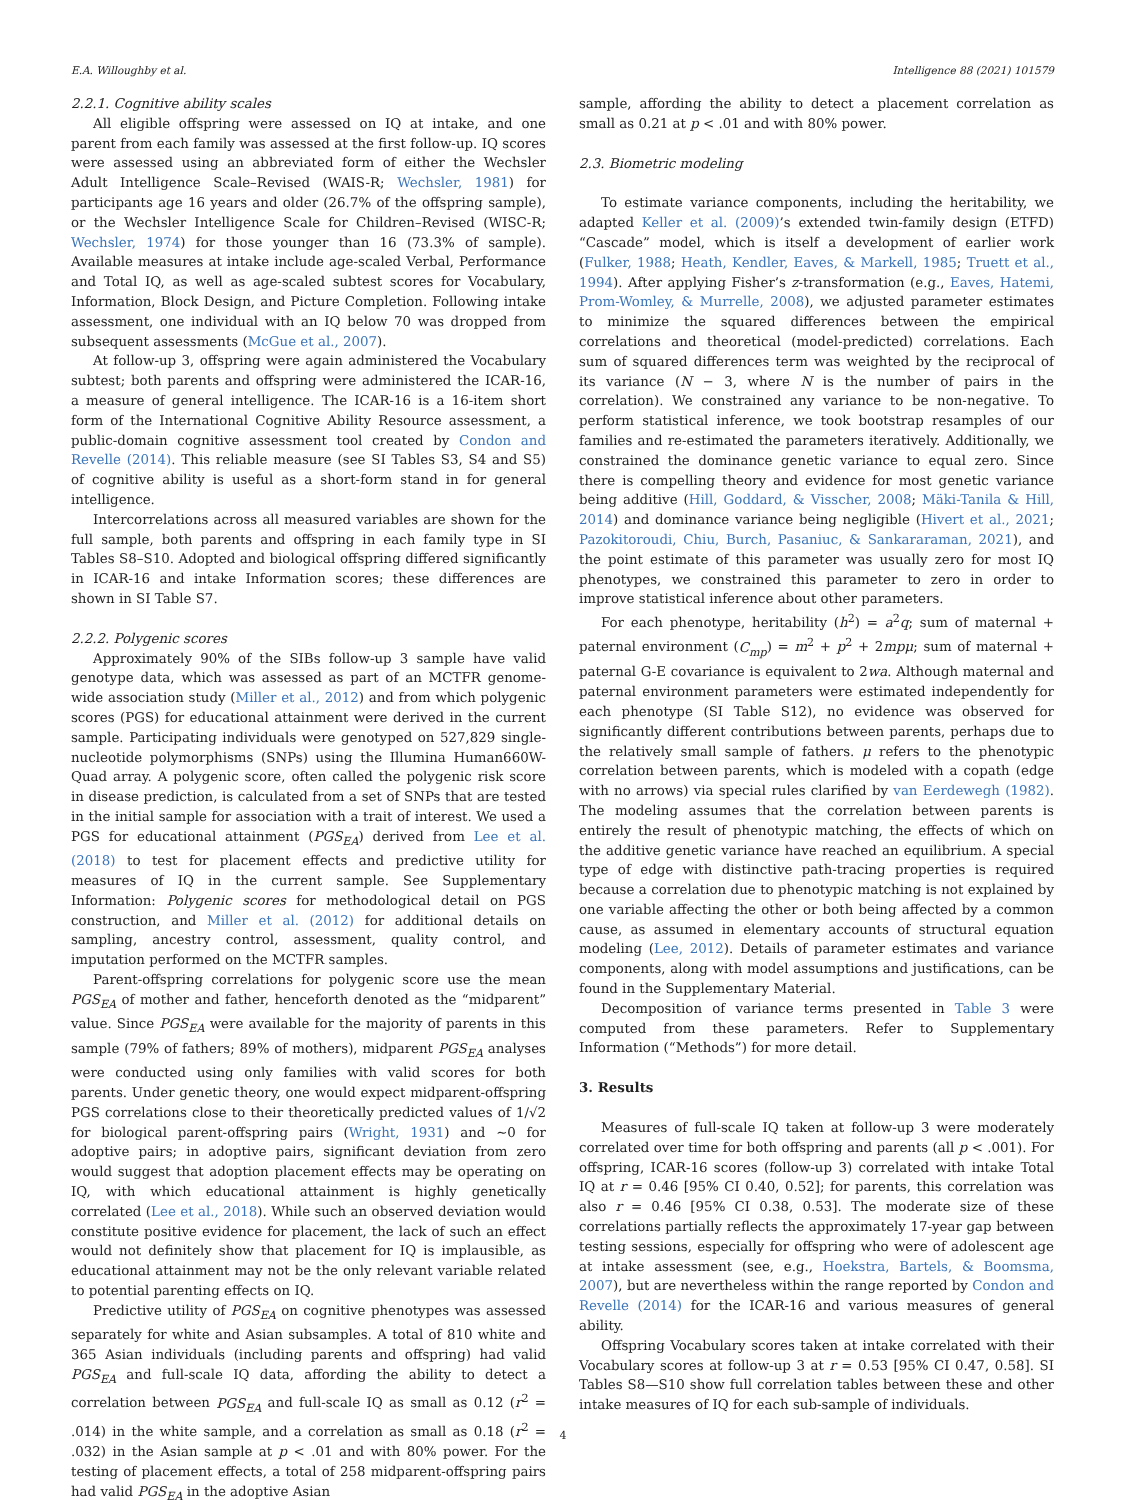E.A. Willoughby et al. Intelligence 88 (2021) 101579
2.2.1. Cognitive ability scales
All eligible offspring were assessed on IQ at intake, and one parent from each family was assessed at the first follow-up. IQ scores were assessed using an abbreviated form of either the Wechsler Adult Intelligence Scale–Revised (WAIS-R; Wechsler, 1981) for participants age 16 years and older (26.7% of the offspring sample), or the Wechsler Intelligence Scale for Children–Revised (WISC-R; Wechsler, 1974) for those younger than 16 (73.3% of sample). Available measures at intake include age-scaled Verbal, Performance and Total IQ, as well as age-scaled subtest scores for Vocabulary, Information, Block Design, and Picture Completion. Following intake assessment, one individual with an IQ below 70 was dropped from subsequent assessments (McGue et al., 2007).
At follow-up 3, offspring were again administered the Vocabulary subtest; both parents and offspring were administered the ICAR-16, a measure of general intelligence. The ICAR-16 is a 16-item short form of the International Cognitive Ability Resource assessment, a public-domain cognitive assessment tool created by Condon and Revelle (2014). This reliable measure (see SI Tables S3, S4 and S5) of cognitive ability is useful as a short-form stand in for general intelligence.
Intercorrelations across all measured variables are shown for the full sample, both parents and offspring in each family type in SI Tables S8–S10. Adopted and biological offspring differed significantly in ICAR-16 and intake Information scores; these differences are shown in SI Table S7.
2.2.2. Polygenic scores
Approximately 90% of the SIBs follow-up 3 sample have valid genotype data, which was assessed as part of an MCTFR genome-wide association study (Miller et al., 2012) and from which polygenic scores (PGS) for educational attainment were derived in the current sample. Participating individuals were genotyped on 527,829 single-nucleotide polymorphisms (SNPs) using the Illumina Human660W-Quad array. A polygenic score, often called the polygenic risk score in disease prediction, is calculated from a set of SNPs that are tested in the initial sample for association with a trait of interest. We used a PGS for educational attainment (PGS<sub>EA</sub>) derived from Lee et al. (2018) to test for placement effects and predictive utility for measures of IQ in the current sample. See Supplementary Information: Polygenic scores for methodological detail on PGS construction, and Miller et al. (2012) for additional details on sampling, ancestry control, assessment, quality control, and imputation performed on the MCTFR samples.
Parent-offspring correlations for polygenic score use the mean PGS<sub>EA</sub> of mother and father, henceforth denoted as the “midparent” value. Since PGS<sub>EA</sub> were available for the majority of parents in this sample (79% of fathers; 89% of mothers), midparent PGS<sub>EA</sub> analyses were conducted using only families with valid scores for both parents. Under genetic theory, one would expect midparent-offspring PGS correlations close to their theoretically predicted values of 1/√2 for biological parent-offspring pairs (Wright, 1931) and ∼0 for adoptive pairs; in adoptive pairs, significant deviation from zero would suggest that adoption placement effects may be operating on IQ, with which educational attainment is highly genetically correlated (Lee et al., 2018). While such an observed deviation would constitute positive evidence for placement, the lack of such an effect would not definitely show that placement for IQ is implausible, as educational attainment may not be the only relevant variable related to potential parenting effects on IQ.
Predictive utility of PGS<sub>EA</sub> on cognitive phenotypes was assessed separately for white and Asian subsamples. A total of 810 white and 365 Asian individuals (including parents and offspring) had valid PGS<sub>EA</sub> and full-scale IQ data, affording the ability to detect a correlation between PGS<sub>EA</sub> and full-scale IQ as small as 0.12 (r<sup>2</sup> = .014) in the white sample, and a correlation as small as 0.18 (r<sup>2</sup> = .032) in the Asian sample at p < .01 and with 80% power. For the testing of placement effects, a total of 258 midparent-offspring pairs had valid PGS<sub>EA</sub> in the adoptive Asian
sample, affording the ability to detect a placement correlation as small as 0.21 at p < .01 and with 80% power.
2.3. Biometric modeling
To estimate variance components, including the heritability, we adapted Keller et al. (2009)’s extended twin-family design (ETFD) “Cascade” model, which is itself a development of earlier work (Fulker, 1988; Heath, Kendler, Eaves, & Markell, 1985; Truett et al., 1994). After applying Fisher’s z-transformation (e.g., Eaves, Hatemi, Prom-Womley, & Murrelle, 2008), we adjusted parameter estimates to minimize the squared differences between the empirical correlations and theoretical (model-predicted) correlations. Each sum of squared differences term was weighted by the reciprocal of its variance (N − 3, where N is the number of pairs in the correlation). We constrained any variance to be non-negative. To perform statistical inference, we took bootstrap resamples of our families and re-estimated the parameters iteratively. Additionally, we constrained the dominance genetic variance to equal zero. Since there is compelling theory and evidence for most genetic variance being additive (Hill, Goddard, & Visscher, 2008; Mäki-Tanila & Hill, 2014) and dominance variance being negligible (Hivert et al., 2021; Pazokitoroudi, Chiu, Burch, Pasaniuc, & Sankararaman, 2021), and the point estimate of this parameter was usually zero for most IQ phenotypes, we constrained this parameter to zero in order to improve statistical inference about other parameters.
For each phenotype, heritability (h<sup>2</sup>) = a<sup>2</sup>q; sum of maternal + paternal environment (C<sub>mp</sub>) = m<sup>2</sup> + p<sup>2</sup> + 2mpμ; sum of maternal + paternal G-E covariance is equivalent to 2wa. Although maternal and paternal environment parameters were estimated independently for each phenotype (SI Table S12), no evidence was observed for significantly different contributions between parents, perhaps due to the relatively small sample of fathers. μ refers to the phenotypic correlation between parents, which is modeled with a copath (edge with no arrows) via special rules clarified by van Eerdewegh (1982). The modeling assumes that the correlation between parents is entirely the result of phenotypic matching, the effects of which on the additive genetic variance have reached an equilibrium. A special type of edge with distinctive path-tracing properties is required because a correlation due to phenotypic matching is not explained by one variable affecting the other or both being affected by a common cause, as assumed in elementary accounts of structural equation modeling (Lee, 2012). Details of parameter estimates and variance components, along with model assumptions and justifications, can be found in the Supplementary Material.
Decomposition of variance terms presented in Table 3 were computed from these parameters. Refer to Supplementary Information (“Methods”) for more detail.
3. Results
Measures of full-scale IQ taken at follow-up 3 were moderately correlated over time for both offspring and parents (all p < .001). For offspring, ICAR-16 scores (follow-up 3) correlated with intake Total IQ at r = 0.46 [95% CI 0.40, 0.52]; for parents, this correlation was also r = 0.46 [95% CI 0.38, 0.53]. The moderate size of these correlations partially reflects the approximately 17-year gap between testing sessions, especially for offspring who were of adolescent age at intake assessment (see, e.g., Hoekstra, Bartels, & Boomsma, 2007), but are nevertheless within the range reported by Condon and Revelle (2014) for the ICAR-16 and various measures of general ability.
Offspring Vocabulary scores taken at intake correlated with their Vocabulary scores at follow-up 3 at r = 0.53 [95% CI 0.47, 0.58]. SI Tables S8—S10 show full correlation tables between these and other intake measures of IQ for each sub-sample of individuals.
4